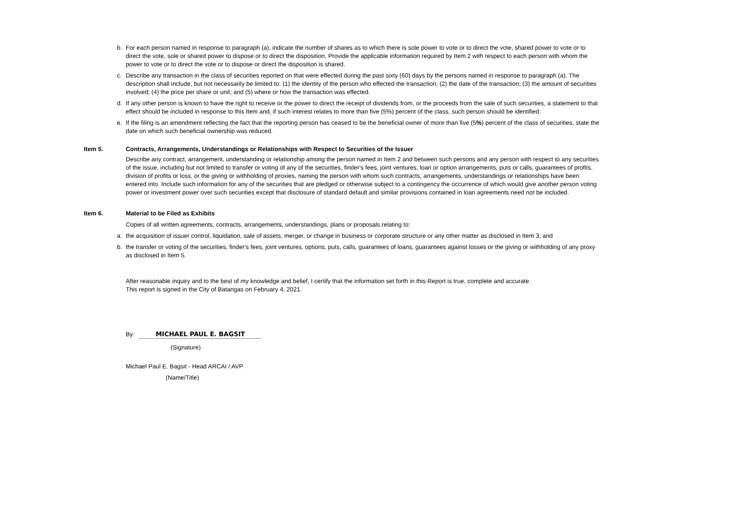b. For each person named in response to paragraph (a), indicate the number of shares as to which there is sole power to vote or to direct the vote, shared power to vote or to direct the vote, sole or shared power to dispose or to direct the disposition. Provide the applicable information required by Item 2 with respect to each person with whom the power to vote or to direct the vote or to dispose or direct the disposition is shared.
c. Describe any transaction in the class of securities reported on that were effected during the past sixty (60) days by the persons named in response to paragraph (a). The description shall include, but not necessarily be limited to: (1) the identity of the person who effected the transaction; (2) the date of the transaction; (3) the amount of securities involved; (4) the price per share or unit; and (5) where or how the transaction was effected.
d. If any other person is known to have the right to receive or the power to direct the receipt of dividends from, or the proceeds from the sale of such securities, a statement to that effect should be included in response to this Item and, if such interest relates to more than five (5%) percent of the class, such person should be identified.
e. If the filing is an amendment reflecting the fact that the reporting person has ceased to be the beneficial owner of more than five (5%) percent of the class of securities, state the date on which such beneficial ownership was reduced.
Item 5. Contracts, Arrangements, Understandings or Relationships with Respect to Securities of the Issuer
Describe any contract, arrangement, understanding or relationship among the person named in Item 2 and between such persons and any person with respect to any securities of the issue, including but not limited to transfer or voting of any of the securities, finder's fees, joint ventures, loan or option arrangements, puts or calls, guarantees of profits, division of profits or loss, or the giving or withholding of proxies, naming the person with whom such contracts, arrangements, understandings or relationships have been entered into. Include such information for any of the securities that are pledged or otherwise subject to a contingency the occurrence of which would give another person voting power or investment power over such securities except that disclosure of standard default and similar provisions contained in loan agreements need not be included.
Item 6. Material to be Filed as Exhibits
Copies of all written agreements, contracts, arrangements, understandings, plans or proposals relating to:
a. the acquisition of issuer control, liquidation, sale of assets, merger, or change in business or corporate structure or any other matter as disclosed in Item 3; and
b. the transfer or voting of the securities, finder's fees, joint ventures, options, puts, calls, guarantees of loans, guarantees against losses or the giving or withholding of any proxy as disclosed in Item 5.
After reasonable inquiry and to the best of my knowledge and belief, I certify that the information set forth in this Report is true, complete and accurate.
This report is signed in the City of Batangas on February 4, 2021.
By:
MICHAEL PAUL E. BAGSIT
(Signature)
Michael Paul E. Bagsit - Head ARCAI / AVP
(Name/Title)